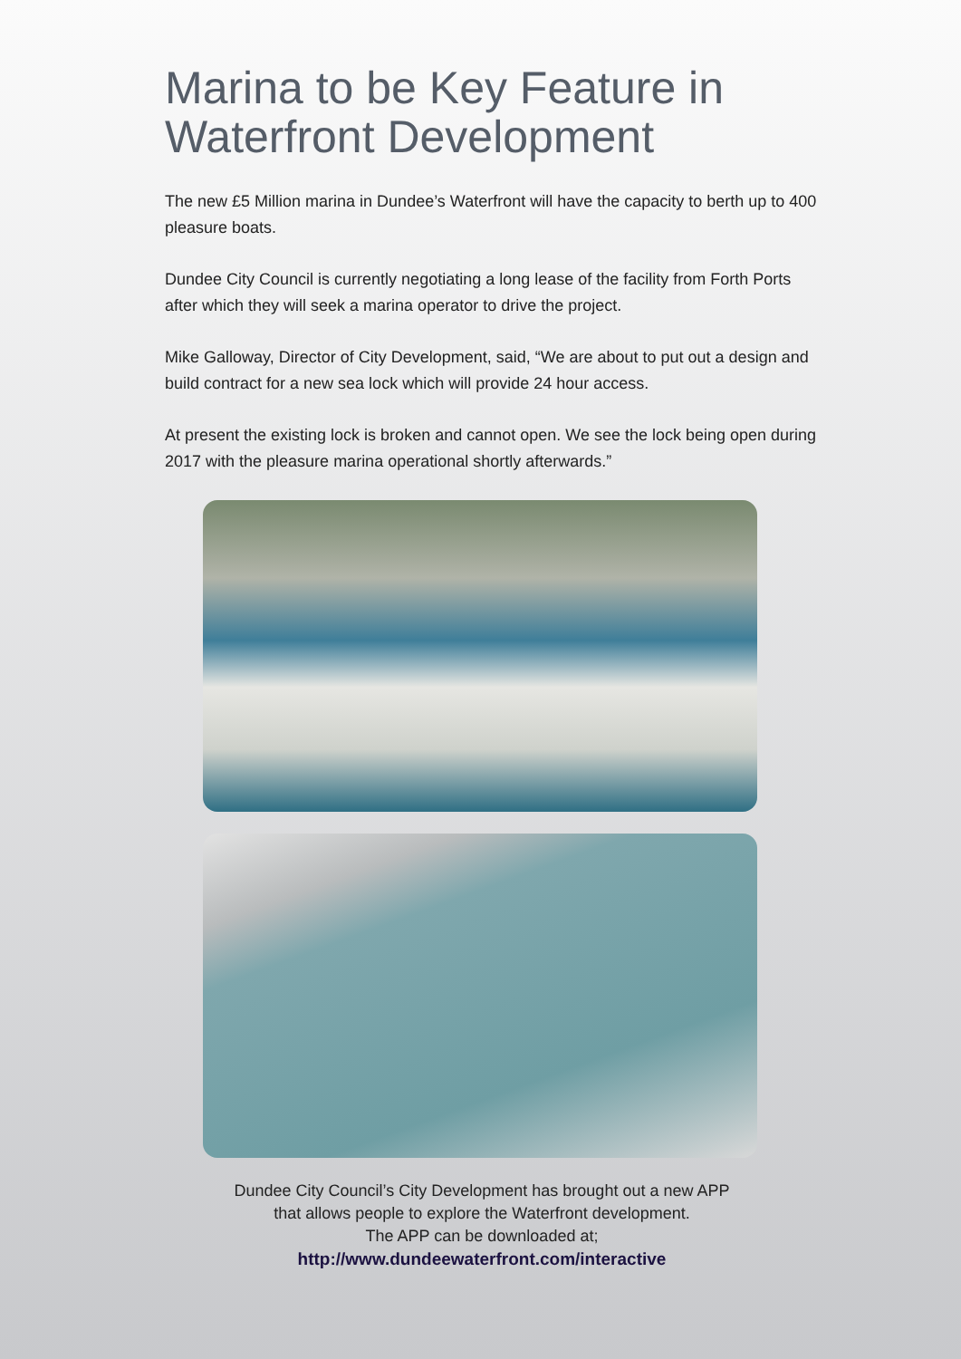Marina to be Key Feature in
Waterfront Development
The new £5 Million marina in Dundee’s Waterfront will have the capacity to berth up to 400 pleasure boats.
Dundee City Council is currently negotiating a long lease of the facility from Forth Ports after which they will seek a marina operator to drive the project.
Mike Galloway, Director of City Development, said, “We are about to put out a design and build contract for a new sea lock which will provide 24 hour access.
At present the existing lock is broken and cannot open. We see the lock being open during 2017 with the pleasure marina operational shortly afterwards.”
Dundee City Council’s City Development has brought out a new APP
that allows people to explore the Waterfront development.
The APP can be downloaded at;
http://www.dundeewaterfront.com/interactive